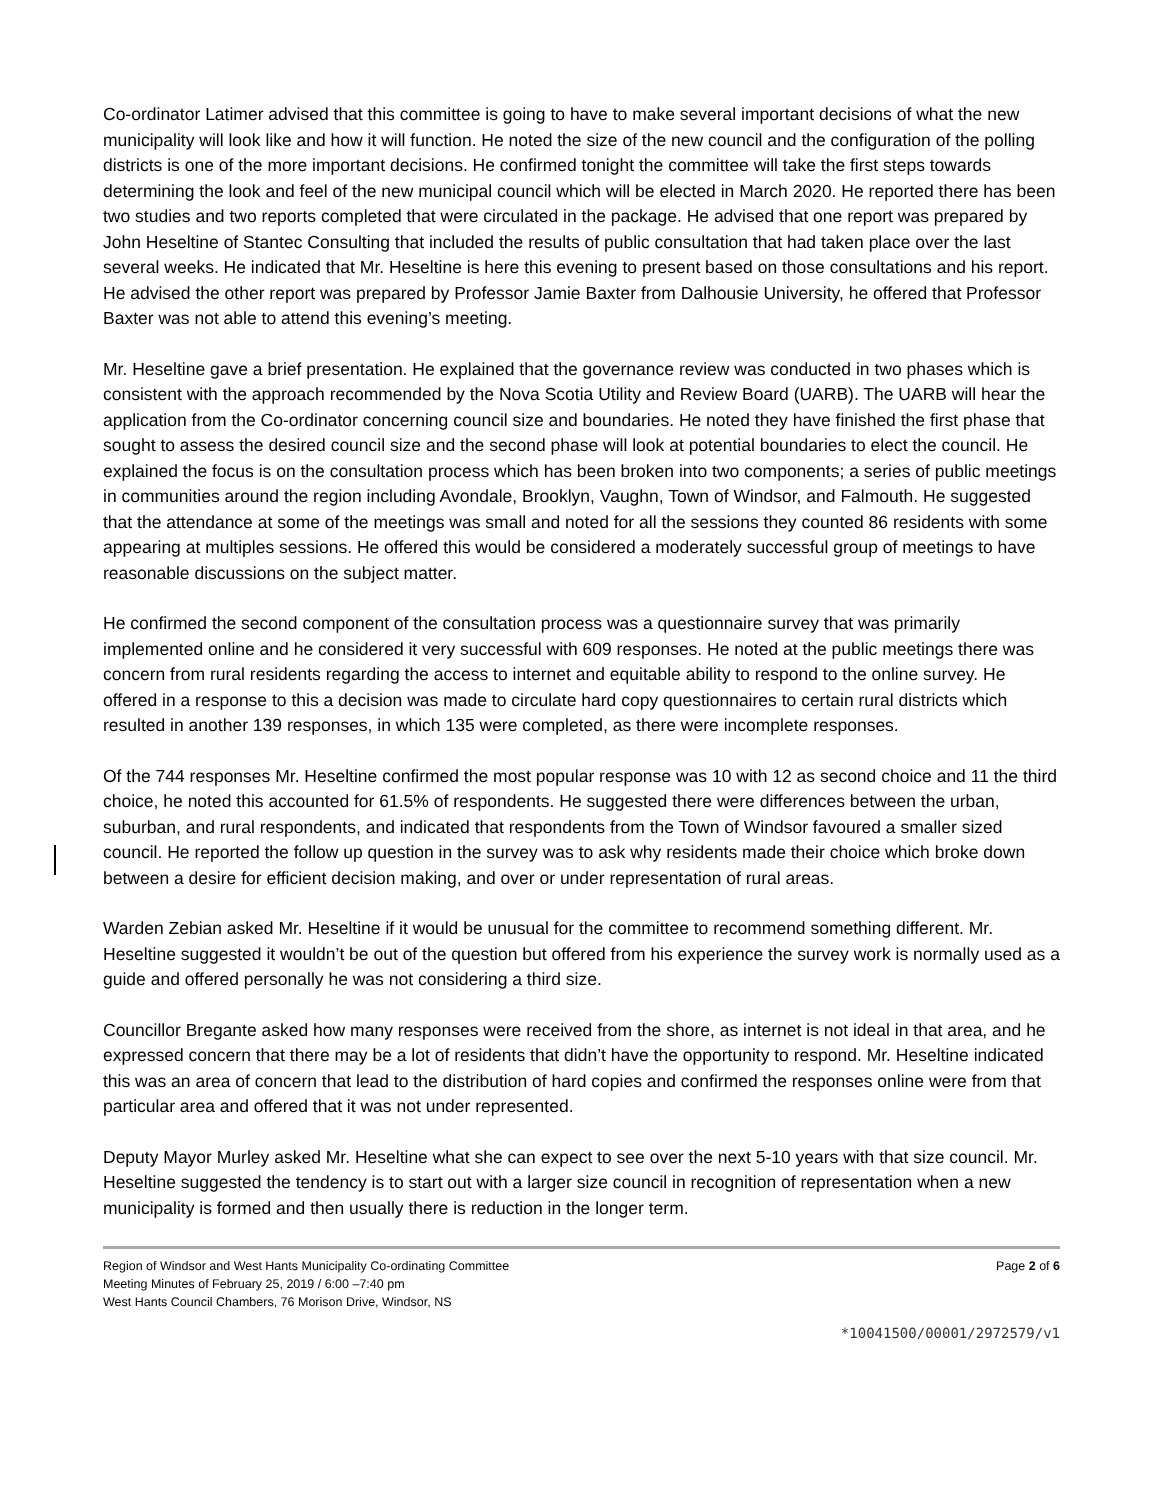Co-ordinator Latimer advised that this committee is going to have to make several important decisions of what the new municipality will look like and how it will function. He noted the size of the new council and the configuration of the polling districts is one of the more important decisions. He confirmed tonight the committee will take the first steps towards determining the look and feel of the new municipal council which will be elected in March 2020. He reported there has been two studies and two reports completed that were circulated in the package. He advised that one report was prepared by John Heseltine of Stantec Consulting that included the results of public consultation that had taken place over the last several weeks. He indicated that Mr. Heseltine is here this evening to present based on those consultations and his report. He advised the other report was prepared by Professor Jamie Baxter from Dalhousie University, he offered that Professor Baxter was not able to attend this evening’s meeting.
Mr. Heseltine gave a brief presentation. He explained that the governance review was conducted in two phases which is consistent with the approach recommended by the Nova Scotia Utility and Review Board (UARB). The UARB will hear the application from the Co-ordinator concerning council size and boundaries. He noted they have finished the first phase that sought to assess the desired council size and the second phase will look at potential boundaries to elect the council. He explained the focus is on the consultation process which has been broken into two components; a series of public meetings in communities around the region including Avondale, Brooklyn, Vaughn, Town of Windsor, and Falmouth. He suggested that the attendance at some of the meetings was small and noted for all the sessions they counted 86 residents with some appearing at multiples sessions. He offered this would be considered a moderately successful group of meetings to have reasonable discussions on the subject matter.
He confirmed the second component of the consultation process was a questionnaire survey that was primarily implemented online and he considered it very successful with 609 responses. He noted at the public meetings there was concern from rural residents regarding the access to internet and equitable ability to respond to the online survey. He offered in a response to this a decision was made to circulate hard copy questionnaires to certain rural districts which resulted in another 139 responses, in which 135 were completed, as there were incomplete responses.
Of the 744 responses Mr. Heseltine confirmed the most popular response was 10 with 12 as second choice and 11 the third choice, he noted this accounted for 61.5% of respondents. He suggested there were differences between the urban, suburban, and rural respondents, and indicated that respondents from the Town of Windsor favoured a smaller sized council. He reported the follow up question in the survey was to ask why residents made their choice which broke down between a desire for efficient decision making, and over or under representation of rural areas.
Warden Zebian asked Mr. Heseltine if it would be unusual for the committee to recommend something different. Mr. Heseltine suggested it wouldn’t be out of the question but offered from his experience the survey work is normally used as a guide and offered personally he was not considering a third size.
Councillor Bregante asked how many responses were received from the shore, as internet is not ideal in that area, and he expressed concern that there may be a lot of residents that didn’t have the opportunity to respond. Mr. Heseltine indicated this was an area of concern that lead to the distribution of hard copies and confirmed the responses online were from that particular area and offered that it was not under represented.
Deputy Mayor Murley asked Mr. Heseltine what she can expect to see over the next 5-10 years with that size council. Mr. Heseltine suggested the tendency is to start out with a larger size council in recognition of representation when a new municipality is formed and then usually there is reduction in the longer term.
Region of Windsor and West Hants Municipality Co-ordinating Committee
Meeting Minutes of February 25, 2019 / 6:00 –7:40 pm
West Hants Council Chambers, 76 Morison Drive, Windsor, NS
Page 2 of 6
*10041500/00001/2972579/v1